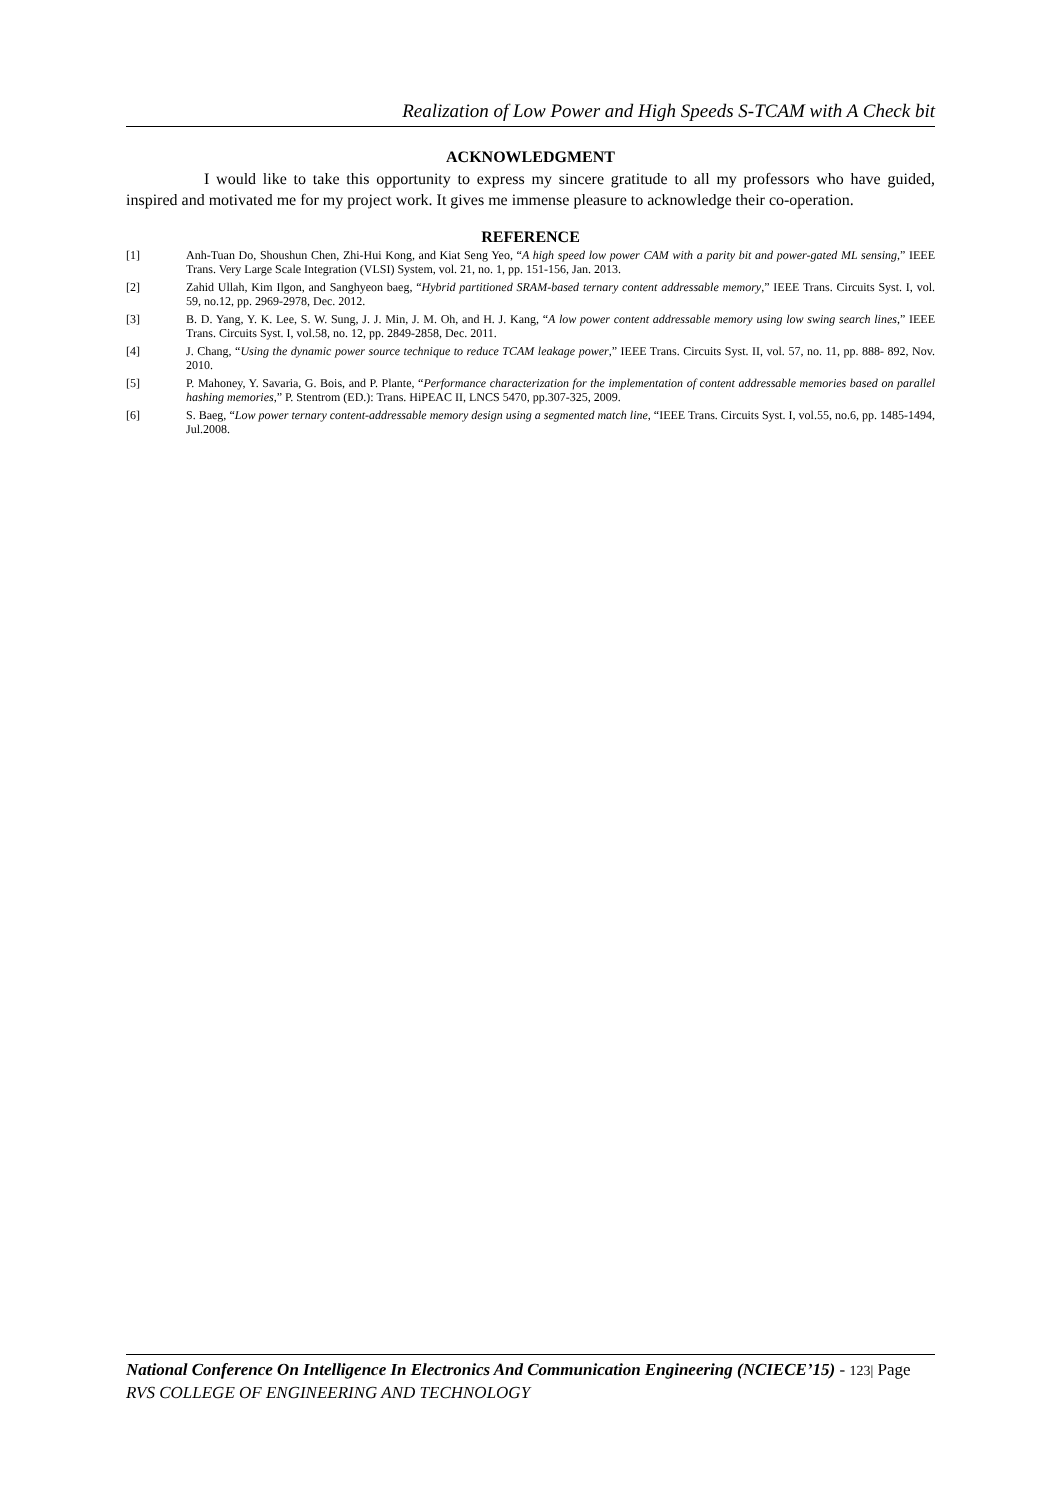Realization of Low Power and High Speeds S-TCAM with A Check bit
ACKNOWLEDGMENT
I would like to take this opportunity to express my sincere gratitude to all my professors who have guided, inspired and motivated me for my project work. It gives me immense pleasure to acknowledge their co-operation.
REFERENCE
[1] Anh-Tuan Do, Shoushun Chen, Zhi-Hui Kong, and Kiat Seng Yeo, “A high speed low power CAM with a parity bit and power-gated ML sensing,” IEEE Trans. Very Large Scale Integration (VLSI) System, vol. 21, no. 1, pp. 151-156, Jan. 2013.
[2] Zahid Ullah, Kim Ilgon, and Sanghyeon baeg, “Hybrid partitioned SRAM-based ternary content addressable memory,” IEEE Trans. Circuits Syst. I, vol. 59, no.12, pp. 2969-2978, Dec. 2012.
[3] B. D. Yang, Y. K. Lee, S. W. Sung, J. J. Min, J. M. Oh, and H. J. Kang, “A low power content addressable memory using low swing search lines,” IEEE Trans. Circuits Syst. I, vol.58, no. 12, pp. 2849-2858, Dec. 2011.
[4] J. Chang, “Using the dynamic power source technique to reduce TCAM leakage power,” IEEE Trans. Circuits Syst. II, vol. 57, no. 11, pp. 888- 892, Nov. 2010.
[5] P. Mahoney, Y. Savaria, G. Bois, and P. Plante, “Performance characterization for the implementation of content addressable memories based on parallel hashing memories,” P. Stentrom (ED.): Trans. HiPEAC II, LNCS 5470, pp.307-325, 2009.
[6] S. Baeg, “Low power ternary content-addressable memory design using a segmented match line, “IEEE Trans. Circuits Syst. I, vol.55, no.6, pp. 1485-1494, Jul.2008.
National Conference On Intelligence In Electronics And Communication Engineering (NCIECE’15) - 123| Page
RVS COLLEGE OF ENGINEERING AND TECHNOLOGY